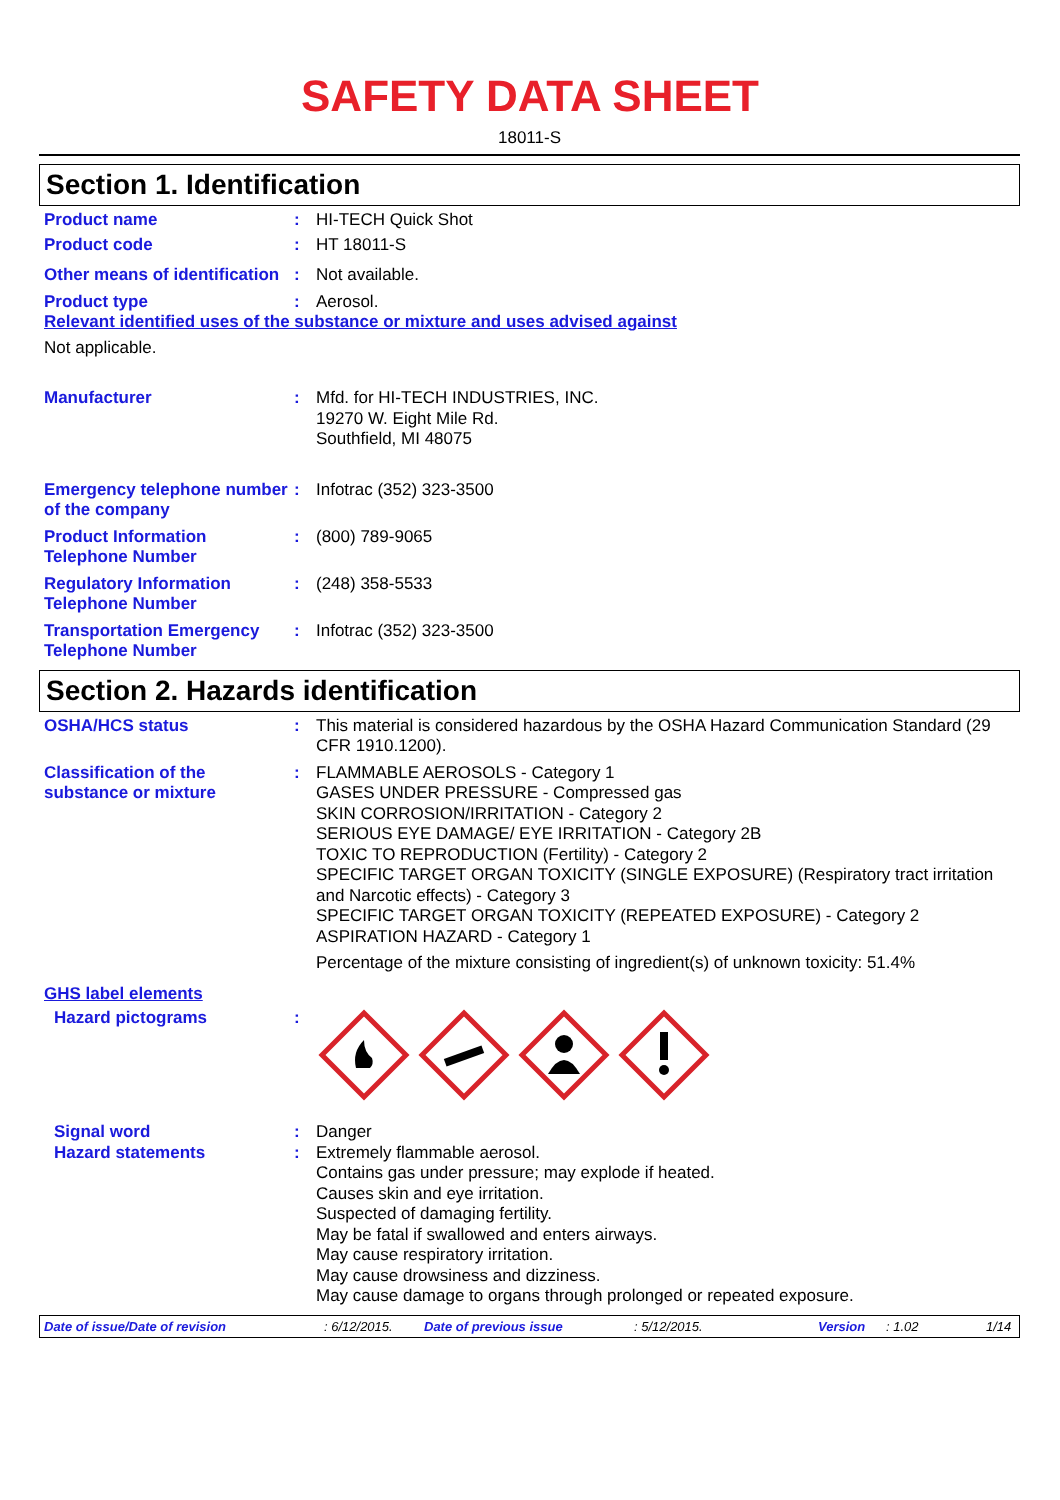SAFETY DATA SHEET
18011-S
Section 1. Identification
Product name : HI-TECH Quick Shot
Product code : HT 18011-S
Other means of identification
: Not available.
Product type : Aerosol.
Relevant identified uses of the substance or mixture and uses advised against
Not applicable.
Manufacturer : Mfd. for HI-TECH INDUSTRIES, INC.
19270 W. Eight Mile Rd.
Southfield, MI 48075
Emergency telephone number of the company
: Infotrac (352) 323-3500
Product Information Telephone Number
: (800) 789-9065
Regulatory Information Telephone Number
: (248) 358-5533
Transportation Emergency Telephone Number
: Infotrac (352) 323-3500
Section 2. Hazards identification
OSHA/HCS status : This material is considered hazardous by the OSHA Hazard Communication Standard (29 CFR 1910.1200).
Classification of the substance or mixture
: FLAMMABLE AEROSOLS - Category 1
GASES UNDER PRESSURE - Compressed gas
SKIN CORROSION/IRRITATION - Category 2
SERIOUS EYE DAMAGE/ EYE IRRITATION - Category 2B
TOXIC TO REPRODUCTION (Fertility) - Category 2
SPECIFIC TARGET ORGAN TOXICITY (SINGLE EXPOSURE) (Respiratory tract irritation and Narcotic effects) - Category 3
SPECIFIC TARGET ORGAN TOXICITY (REPEATED EXPOSURE) - Category 2
ASPIRATION HAZARD - Category 1
Percentage of the mixture consisting of ingredient(s) of unknown toxicity: 51.4%
GHS label elements
Hazard pictograms :
Signal word : Danger
Hazard statements : Extremely flammable aerosol.
Contains gas under pressure; may explode if heated.
Causes skin and eye irritation.
Suspected of damaging fertility.
May be fatal if swallowed and enters airways.
May cause respiratory irritation.
May cause drowsiness and dizziness.
May cause damage to organs through prolonged or repeated exposure.
Date of issue/Date of revision: 6/12/2015. Date of previous issue: 5/12/2015. Version: 1.02 1/14